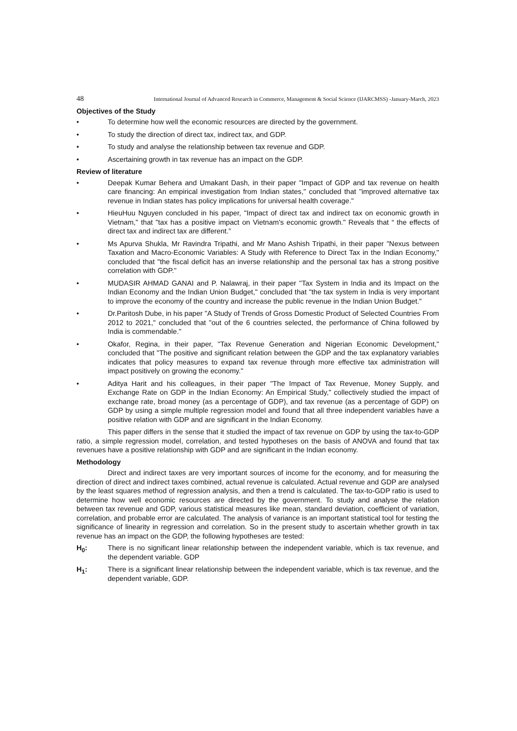48 International Journal of Advanced Research in Commerce, Management & Social Science (IJARCMSS) -January-March, 2023
Objectives of the Study
• To determine how well the economic resources are directed by the government.
• To study the direction of direct tax, indirect tax, and GDP.
• To study and analyse the relationship between tax revenue and GDP.
• Ascertaining growth in tax revenue has an impact on the GDP.
Review of literature
• Deepak Kumar Behera and Umakant Dash, in their paper "Impact of GDP and tax revenue on health care financing: An empirical investigation from Indian states," concluded that "improved alternative tax revenue in Indian states has policy implications for universal health coverage."
• HieuHuu Nguyen concluded in his paper, "Impact of direct tax and indirect tax on economic growth in Vietnam," that "tax has a positive impact on Vietnam's economic growth." Reveals that “ the effects of direct tax and indirect tax are different.”
• Ms Apurva Shukla, Mr Ravindra Tripathi, and Mr Mano Ashish Tripathi, in their paper "Nexus between Taxation and Macro-Economic Variables: A Study with Reference to Direct Tax in the Indian Economy," concluded that "the fiscal deficit has an inverse relationship and the personal tax has a strong positive correlation with GDP."
• MUDASIR AHMAD GANAI and P. Nalawraj, in their paper "Tax System in India and its Impact on the Indian Economy and the Indian Union Budget," concluded that "the tax system in India is very important to improve the economy of the country and increase the public revenue in the Indian Union Budget."
• Dr.Paritosh Dube, in his paper "A Study of Trends of Gross Domestic Product of Selected Countries From 2012 to 2021," concluded that "out of the 6 countries selected, the performance of China followed by India is commendable."
• Okafor, Regina, in their paper, "Tax Revenue Generation and Nigerian Economic Development," concluded that "The positive and significant relation between the GDP and the tax explanatory variables indicates that policy measures to expand tax revenue through more effective tax administration will impact positively on growing the economy."
• Aditya Harit and his colleagues, in their paper "The Impact of Tax Revenue, Money Supply, and Exchange Rate on GDP in the Indian Economy: An Empirical Study," collectively studied the impact of exchange rate, broad money (as a percentage of GDP), and tax revenue (as a percentage of GDP) on GDP by using a simple multiple regression model and found that all three independent variables have a positive relation with GDP and are significant in the Indian Economy.
This paper differs in the sense that it studied the impact of tax revenue on GDP by using the tax-to-GDP ratio, a simple regression model, correlation, and tested hypotheses on the basis of ANOVA and found that tax revenues have a positive relationship with GDP and are significant in the Indian economy.
Methodology
Direct and indirect taxes are very important sources of income for the economy, and for measuring the direction of direct and indirect taxes combined, actual revenue is calculated. Actual revenue and GDP are analysed by the least squares method of regression analysis, and then a trend is calculated. The tax-to-GDP ratio is used to determine how well economic resources are directed by the government. To study and analyse the relation between tax revenue and GDP, various statistical measures like mean, standard deviation, coefficient of variation, correlation, and probable error are calculated. The analysis of variance is an important statistical tool for testing the significance of linearity in regression and correlation. So in the present study to ascertain whether growth in tax revenue has an impact on the GDP, the following hypotheses are tested:
H<sub>0</sub>: There is no significant linear relationship between the independent variable, which is tax revenue, and the dependent variable. GDP
H<sub>1</sub>: There is a significant linear relationship between the independent variable, which is tax revenue, and the dependent variable, GDP.